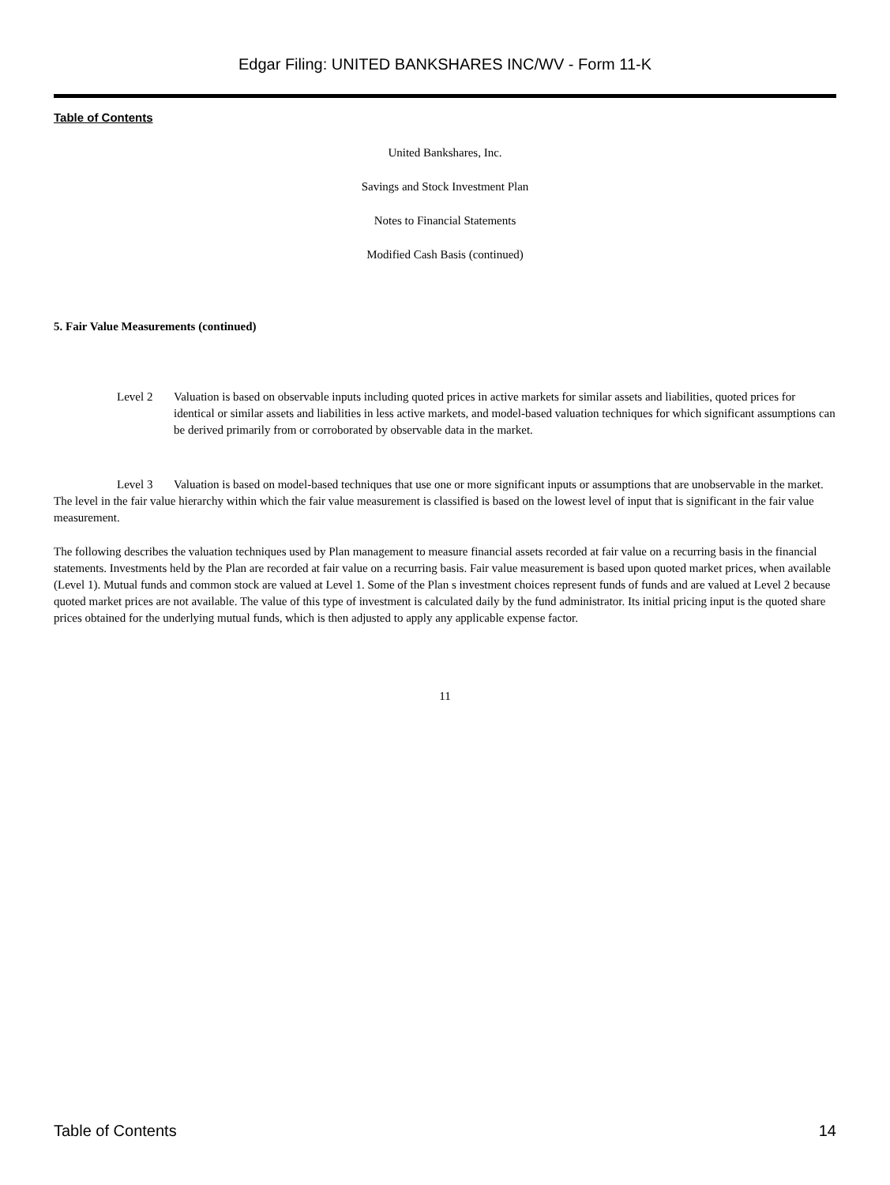Edgar Filing: UNITED BANKSHARES INC/WV - Form 11-K
Table of Contents
United Bankshares, Inc.
Savings and Stock Investment Plan
Notes to Financial Statements
Modified Cash Basis (continued)
5. Fair Value Measurements (continued)
Level 2 Valuation is based on observable inputs including quoted prices in active markets for similar assets and liabilities, quoted prices for identical or similar assets and liabilities in less active markets, and model-based valuation techniques for which significant assumptions can be derived primarily from or corroborated by observable data in the market.
Level 3 Valuation is based on model-based techniques that use one or more significant inputs or assumptions that are unobservable in the market.
The level in the fair value hierarchy within which the fair value measurement is classified is based on the lowest level of input that is significant in the fair value measurement.
The following describes the valuation techniques used by Plan management to measure financial assets recorded at fair value on a recurring basis in the financial statements. Investments held by the Plan are recorded at fair value on a recurring basis. Fair value measurement is based upon quoted market prices, when available (Level 1). Mutual funds and common stock are valued at Level 1. Some of the Plan s investment choices represent funds of funds and are valued at Level 2 because quoted market prices are not available. The value of this type of investment is calculated daily by the fund administrator. Its initial pricing input is the quoted share prices obtained for the underlying mutual funds, which is then adjusted to apply any applicable expense factor.
11
Table of Contents 14